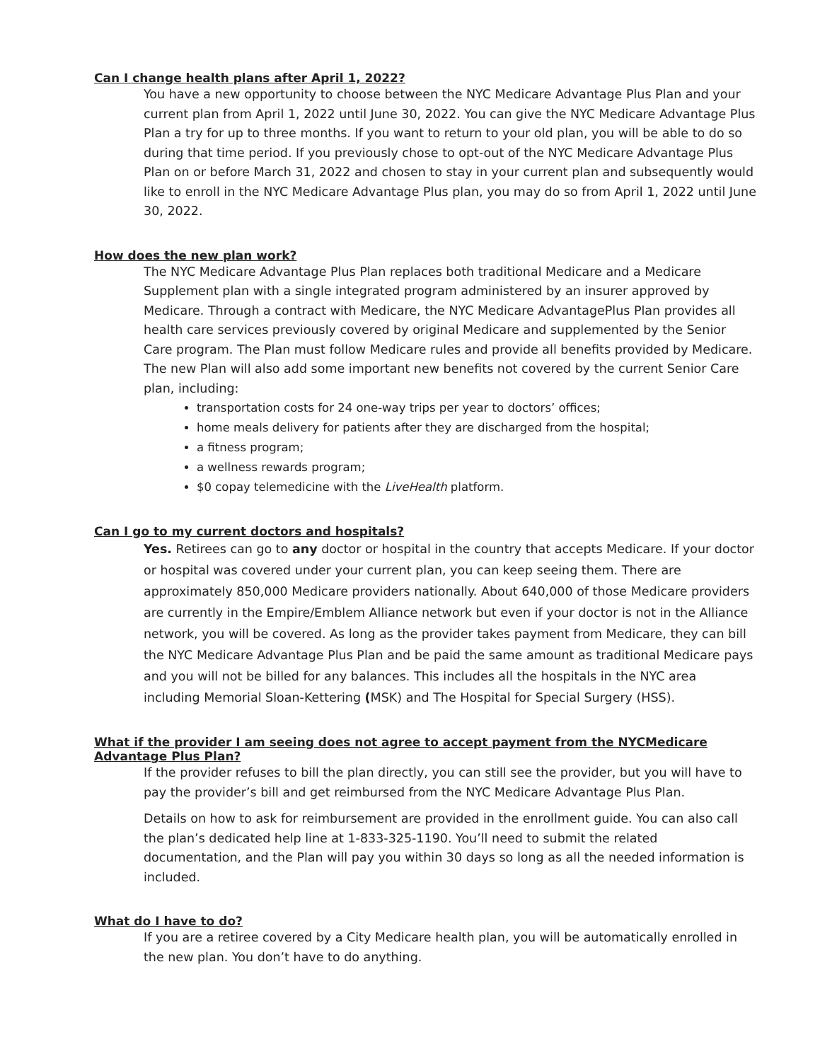Can I change health plans after April 1, 2022?
You have a new opportunity to choose between the NYC Medicare Advantage Plus Plan and your current plan from April 1, 2022 until June 30, 2022. You can give the NYC Medicare Advantage Plus Plan a try for up to three months. If you want to return to your old plan, you will be able to do so during that time period. If you previously chose to opt-out of the NYC Medicare Advantage Plus Plan on or before March 31, 2022 and chosen to stay in your current plan and subsequently would like to enroll in the NYC Medicare Advantage Plus plan, you may do so from April 1, 2022 until June 30, 2022.
How does the new plan work?
The NYC Medicare Advantage Plus Plan replaces both traditional Medicare and a Medicare Supplement plan with a single integrated program administered by an insurer approved by Medicare. Through a contract with Medicare, the NYC Medicare AdvantagePlus Plan provides all health care services previously covered by original Medicare and supplemented by the Senior Care program. The Plan must follow Medicare rules and provide all benefits provided by Medicare. The new Plan will also add some important new benefits not covered by the current Senior Care plan, including:
transportation costs for 24 one-way trips per year to doctors’ offices;
home meals delivery for patients after they are discharged from the hospital;
a fitness program;
a wellness rewards program;
$0 copay telemedicine with the LiveHealth platform.
Can I go to my current doctors and hospitals?
Yes. Retirees can go to any doctor or hospital in the country that accepts Medicare. If your doctor or hospital was covered under your current plan, you can keep seeing them. There are approximately 850,000 Medicare providers nationally. About 640,000 of those Medicare providers are currently in the Empire/Emblem Alliance network but even if your doctor is not in the Alliance network, you will be covered. As long as the provider takes payment from Medicare, they can bill the NYC Medicare Advantage Plus Plan and be paid the same amount as traditional Medicare pays and you will not be billed for any balances. This includes all the hospitals in the NYC area including Memorial Sloan-Kettering (MSK) and The Hospital for Special Surgery (HSS).
What if the provider I am seeing does not agree to accept payment from the NYCMedicare Advantage Plus Plan?
If the provider refuses to bill the plan directly, you can still see the provider, but you will have to pay the provider’s bill and get reimbursed from the NYC Medicare Advantage Plus Plan.
Details on how to ask for reimbursement are provided in the enrollment guide. You can also call the plan’s dedicated help line at 1-833-325-1190. You’ll need to submit the related documentation, and the Plan will pay you within 30 days so long as all the needed information is included.
What do I have to do?
If you are a retiree covered by a City Medicare health plan, you will be automatically enrolled in the new plan. You don’t have to do anything.